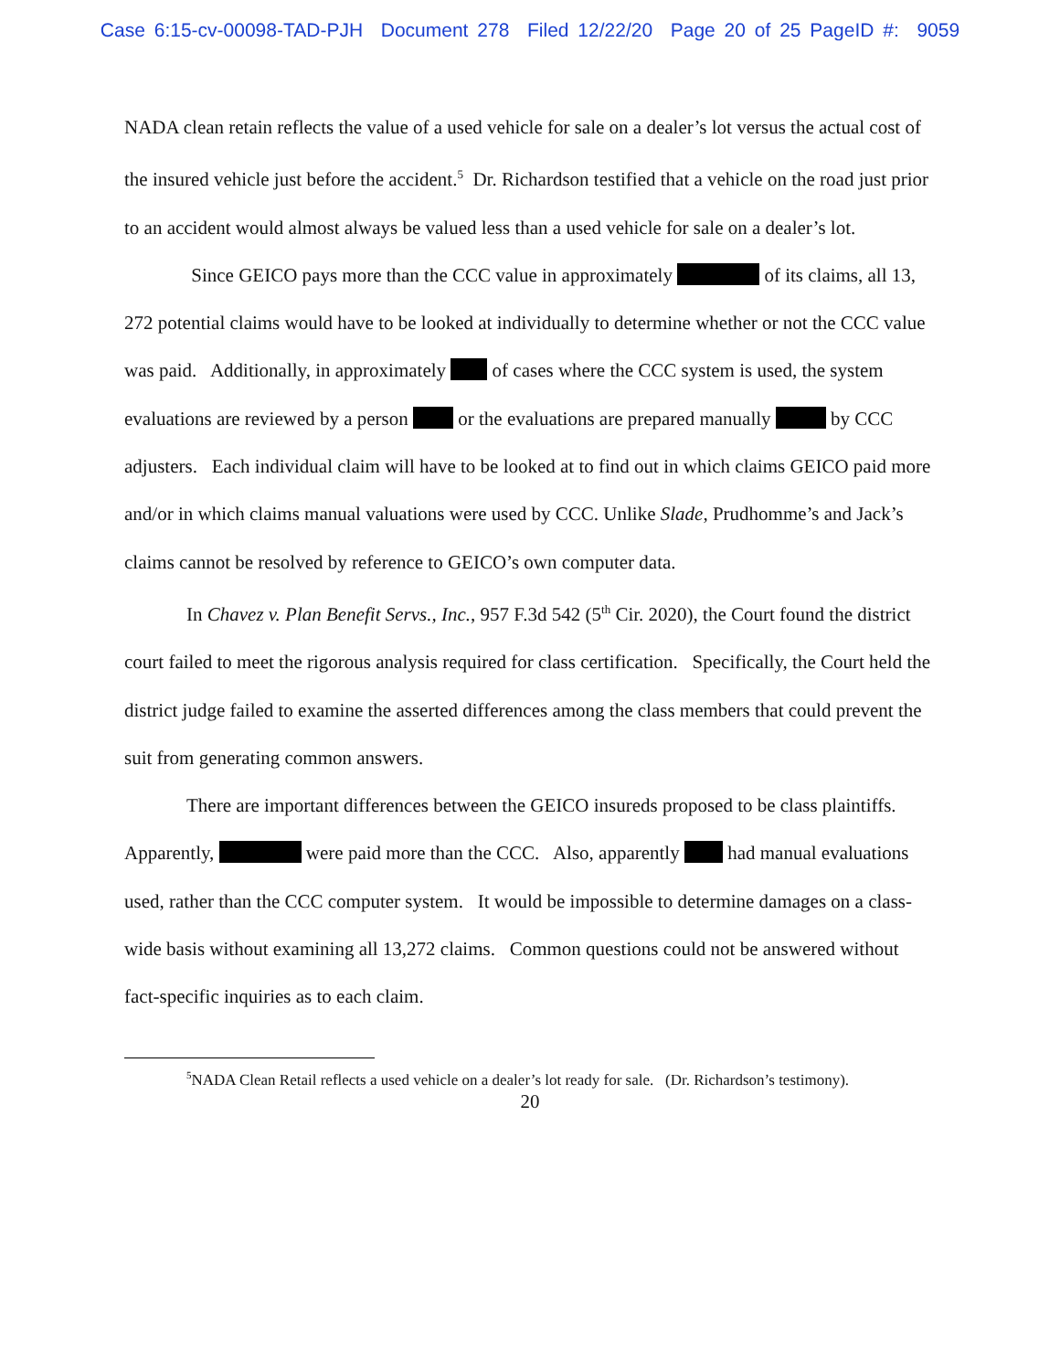Case 6:15-cv-00098-TAD-PJH Document 278 Filed 12/22/20 Page 20 of 25 PageID #: 9059
NADA clean retain reflects the value of a used vehicle for sale on a dealer’s lot versus the actual cost of the insured vehicle just before the accident.<sup>5</sup> Dr. Richardson testified that a vehicle on the road just prior to an accident would almost always be valued less than a used vehicle for sale on a dealer’s lot.
Since GEICO pays more than the CCC value in approximately of its claims, all 13, 272 potential claims would have to be looked at individually to determine whether or not the CCC value was paid. Additionally, in approximately of cases where the CCC system is used, the system evaluations are reviewed by a person or the evaluations are prepared manually by CCC adjusters. Each individual claim will have to be looked at to find out in which claims GEICO paid more and/or in which claims manual valuations were used by CCC. Unlike Slade, Prudhomme’s and Jack’s claims cannot be resolved by reference to GEICO’s own computer data.
In Chavez v. Plan Benefit Servs., Inc., 957 F.3d 542 (5<sup>th</sup> Cir. 2020), the Court found the district court failed to meet the rigorous analysis required for class certification. Specifically, the Court held the district judge failed to examine the asserted differences among the class members that could prevent the suit from generating common answers.
There are important differences between the GEICO insureds proposed to be class plaintiffs. Apparently, were paid more than the CCC. Also, apparently had manual evaluations used, rather than the CCC computer system. It would be impossible to determine damages on a class-wide basis without examining all 13,272 claims. Common questions could not be answered without fact-specific inquiries as to each claim.
<sup>5</sup> NADA Clean Retail reflects a used vehicle on a dealer’s lot ready for sale. (Dr. Richardson’s testimony).
20